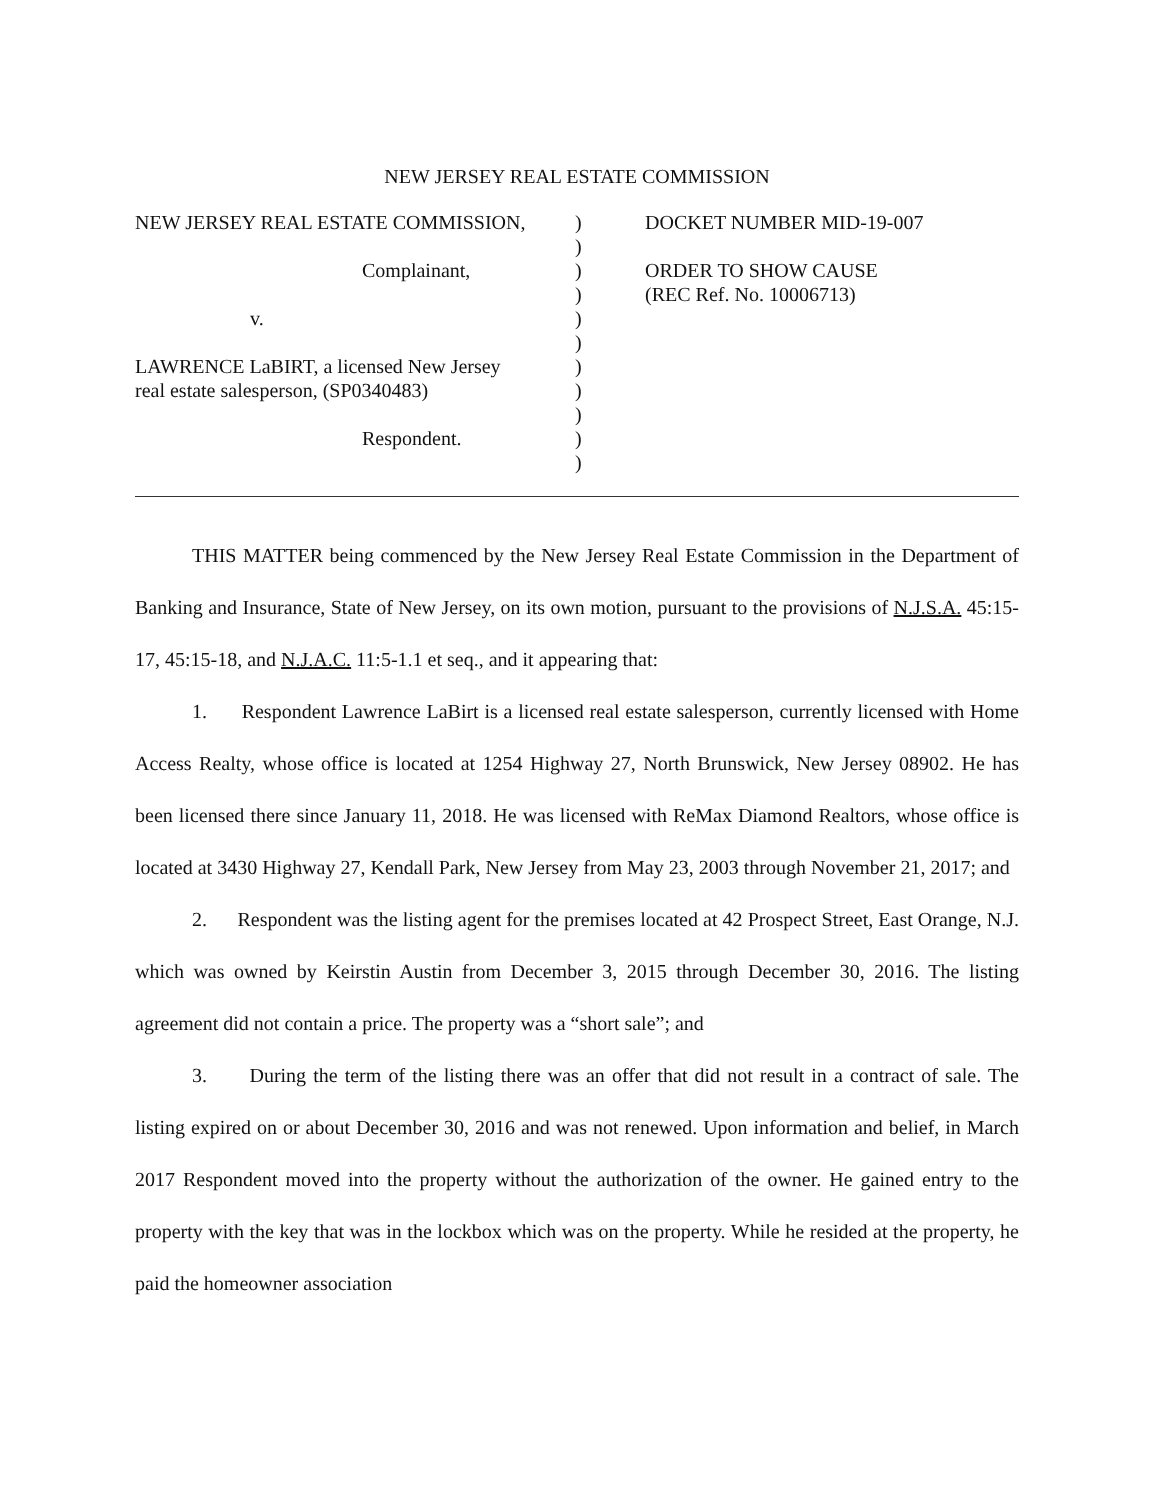NEW JERSEY REAL ESTATE COMMISSION
NEW JERSEY REAL ESTATE COMMISSION,
Complainant,
v.
LAWRENCE LaBIRT, a licensed New Jersey
real estate salesperson, (SP0340483)
Respondent.
)
)
)
)
)
)
)
)
)
)
)
DOCKET NUMBER MID-19-007
ORDER TO SHOW CAUSE
(REC Ref. No. 10006713)
THIS MATTER being commenced by the New Jersey Real Estate Commission in the Department of Banking and Insurance, State of New Jersey, on its own motion, pursuant to the provisions of N.J.S.A. 45:15-17, 45:15-18, and N.J.A.C. 11:5-1.1 et seq., and it appearing that:
1. Respondent Lawrence LaBirt is a licensed real estate salesperson, currently licensed with Home Access Realty, whose office is located at 1254 Highway 27, North Brunswick, New Jersey 08902. He has been licensed there since January 11, 2018. He was licensed with ReMax Diamond Realtors, whose office is located at 3430 Highway 27, Kendall Park, New Jersey from May 23, 2003 through November 21, 2017; and
2. Respondent was the listing agent for the premises located at 42 Prospect Street, East Orange, N.J. which was owned by Keirstin Austin from December 3, 2015 through December 30, 2016. The listing agreement did not contain a price. The property was a “short sale”; and
3. During the term of the listing there was an offer that did not result in a contract of sale. The listing expired on or about December 30, 2016 and was not renewed. Upon information and belief, in March 2017 Respondent moved into the property without the authorization of the owner. He gained entry to the property with the key that was in the lockbox which was on the property. While he resided at the property, he paid the homeowner association